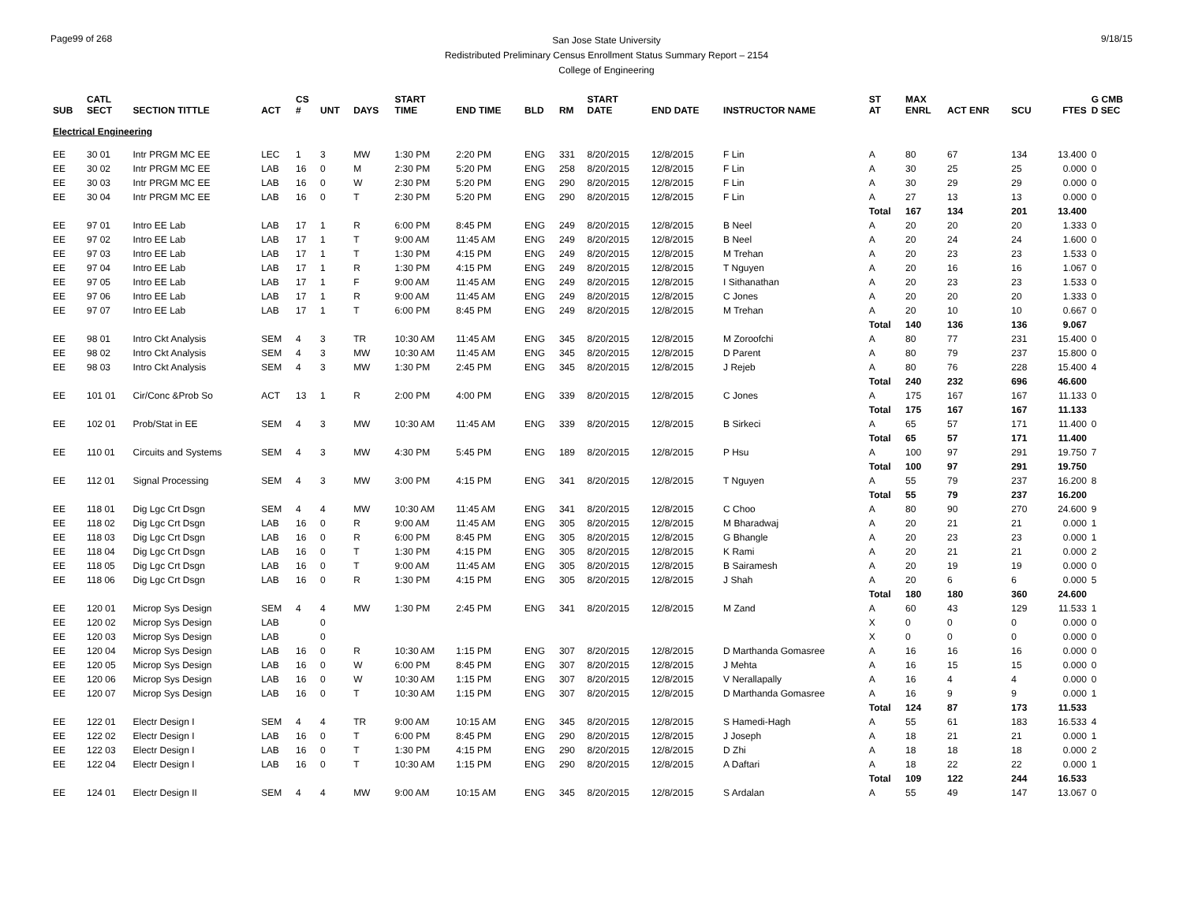Page99 of 268
San Jose State University
Redistributed Preliminary Census Enrollment Status Summary Report – 2154
College of Engineering
9/18/15
| SUB | CATL SECT | SECTION TITTLE | ACT | CS # | UNT | DAYS | START TIME | END TIME | BLD | RM | START DATE | END DATE | INSTRUCTOR NAME | ST AT | MAX ENRL | ACT ENR | SCU | FTES | G CMB D SEC |
| --- | --- | --- | --- | --- | --- | --- | --- | --- | --- | --- | --- | --- | --- | --- | --- | --- | --- | --- | --- |
| Electrical Engineering | | | | | | | | | | | | | | | | | | | |
| EE | 30 01 | Intr PRGM MC EE | LEC | 1 | 3 | MW | 1:30 PM | 2:20 PM | ENG | 331 | 8/20/2015 | 12/8/2015 | F Lin | A | 80 | 67 | 134 | 13.400 | 0 |
| EE | 30 02 | Intr PRGM MC EE | LAB | 16 | 0 | M | 2:30 PM | 5:20 PM | ENG | 258 | 8/20/2015 | 12/8/2015 | F Lin | A | 30 | 25 | 25 | 0.000 | 0 |
| EE | 30 03 | Intr PRGM MC EE | LAB | 16 | 0 | W | 2:30 PM | 5:20 PM | ENG | 290 | 8/20/2015 | 12/8/2015 | F Lin | A | 30 | 29 | 29 | 0.000 | 0 |
| EE | 30 04 | Intr PRGM MC EE | LAB | 16 | 0 | T | 2:30 PM | 5:20 PM | ENG | 290 | 8/20/2015 | 12/8/2015 | F Lin | A | 27 | 13 | 13 | 0.000 | 0 |
| | | | | | | | | | | | | | | Total | 167 | 134 | 201 | 13.400 | |
| EE | 97 01 | Intro EE Lab | LAB | 17 | 1 | R | 6:00 PM | 8:45 PM | ENG | 249 | 8/20/2015 | 12/8/2015 | B Neel | A | 20 | 20 | 20 | 1.333 | 0 |
| EE | 97 02 | Intro EE Lab | LAB | 17 | 1 | T | 9:00 AM | 11:45 AM | ENG | 249 | 8/20/2015 | 12/8/2015 | B Neel | A | 20 | 24 | 24 | 1.600 | 0 |
| EE | 97 03 | Intro EE Lab | LAB | 17 | 1 | T | 1:30 PM | 4:15 PM | ENG | 249 | 8/20/2015 | 12/8/2015 | M Trehan | A | 20 | 23 | 23 | 1.533 | 0 |
| EE | 97 04 | Intro EE Lab | LAB | 17 | 1 | R | 1:30 PM | 4:15 PM | ENG | 249 | 8/20/2015 | 12/8/2015 | T Nguyen | A | 20 | 16 | 16 | 1.067 | 0 |
| EE | 97 05 | Intro EE Lab | LAB | 17 | 1 | F | 9:00 AM | 11:45 AM | ENG | 249 | 8/20/2015 | 12/8/2015 | I Sithanathan | A | 20 | 23 | 23 | 1.533 | 0 |
| EE | 97 06 | Intro EE Lab | LAB | 17 | 1 | R | 9:00 AM | 11:45 AM | ENG | 249 | 8/20/2015 | 12/8/2015 | C Jones | A | 20 | 20 | 20 | 1.333 | 0 |
| EE | 97 07 | Intro EE Lab | LAB | 17 | 1 | T | 6:00 PM | 8:45 PM | ENG | 249 | 8/20/2015 | 12/8/2015 | M Trehan | A | 20 | 10 | 10 | 0.667 | 0 |
| | | | | | | | | | | | | | | Total | 140 | 136 | 136 | 9.067 | |
| EE | 98 01 | Intro Ckt Analysis | SEM | 4 | 3 | TR | 10:30 AM | 11:45 AM | ENG | 345 | 8/20/2015 | 12/8/2015 | M Zoroofchi | A | 80 | 77 | 231 | 15.400 | 0 |
| EE | 98 02 | Intro Ckt Analysis | SEM | 4 | 3 | MW | 10:30 AM | 11:45 AM | ENG | 345 | 8/20/2015 | 12/8/2015 | D Parent | A | 80 | 79 | 237 | 15.800 | 0 |
| EE | 98 03 | Intro Ckt Analysis | SEM | 4 | 3 | MW | 1:30 PM | 2:45 PM | ENG | 345 | 8/20/2015 | 12/8/2015 | J Rejeb | A | 80 | 76 | 228 | 15.400 | 4 |
| | | | | | | | | | | | | | | Total | 240 | 232 | 696 | 46.600 | |
| EE | 101 01 | Cir/Conc &Prob So | ACT | 13 | 1 | R | 2:00 PM | 4:00 PM | ENG | 339 | 8/20/2015 | 12/8/2015 | C Jones | A | 175 | 167 | 167 | 11.133 | 0 |
| | | | | | | | | | | | | | | Total | 175 | 167 | 167 | 11.133 | |
| EE | 102 01 | Prob/Stat in EE | SEM | 4 | 3 | MW | 10:30 AM | 11:45 AM | ENG | 339 | 8/20/2015 | 12/8/2015 | B Sirkeci | A | 65 | 57 | 171 | 11.400 | 0 |
| | | | | | | | | | | | | | | Total | 65 | 57 | 171 | 11.400 | |
| EE | 110 01 | Circuits and Systems | SEM | 4 | 3 | MW | 4:30 PM | 5:45 PM | ENG | 189 | 8/20/2015 | 12/8/2015 | P Hsu | A | 100 | 97 | 291 | 19.750 | 7 |
| | | | | | | | | | | | | | | Total | 100 | 97 | 291 | 19.750 | |
| EE | 112 01 | Signal Processing | SEM | 4 | 3 | MW | 3:00 PM | 4:15 PM | ENG | 341 | 8/20/2015 | 12/8/2015 | T Nguyen | A | 55 | 79 | 237 | 16.200 | 8 |
| | | | | | | | | | | | | | | Total | 55 | 79 | 237 | 16.200 | |
| EE | 118 01 | Dig Lgc Crt Dsgn | SEM | 4 | 4 | MW | 10:30 AM | 11:45 AM | ENG | 341 | 8/20/2015 | 12/8/2015 | C Choo | A | 80 | 90 | 270 | 24.600 | 9 |
| EE | 118 02 | Dig Lgc Crt Dsgn | LAB | 16 | 0 | R | 9:00 AM | 11:45 AM | ENG | 305 | 8/20/2015 | 12/8/2015 | M Bharadwaj | A | 20 | 21 | 21 | 0.000 | 1 |
| EE | 118 03 | Dig Lgc Crt Dsgn | LAB | 16 | 0 | R | 6:00 PM | 8:45 PM | ENG | 305 | 8/20/2015 | 12/8/2015 | G Bhangle | A | 20 | 23 | 23 | 0.000 | 1 |
| EE | 118 04 | Dig Lgc Crt Dsgn | LAB | 16 | 0 | T | 1:30 PM | 4:15 PM | ENG | 305 | 8/20/2015 | 12/8/2015 | K Rami | A | 20 | 21 | 21 | 0.000 | 2 |
| EE | 118 05 | Dig Lgc Crt Dsgn | LAB | 16 | 0 | T | 9:00 AM | 11:45 AM | ENG | 305 | 8/20/2015 | 12/8/2015 | B Sairamesh | A | 20 | 19 | 19 | 0.000 | 0 |
| EE | 118 06 | Dig Lgc Crt Dsgn | LAB | 16 | 0 | R | 1:30 PM | 4:15 PM | ENG | 305 | 8/20/2015 | 12/8/2015 | J Shah | A | 20 | 6 | 6 | 0.000 | 5 |
| | | | | | | | | | | | | | | Total | 180 | 180 | 360 | 24.600 | |
| EE | 120 01 | Microp Sys Design | SEM | 4 | 4 | MW | 1:30 PM | 2:45 PM | ENG | 341 | 8/20/2015 | 12/8/2015 | M Zand | A | 60 | 43 | 129 | 11.533 | 1 |
| EE | 120 02 | Microp Sys Design | LAB | | 0 | | | | | | | | | X | 0 | 0 | 0 | 0.000 | 0 |
| EE | 120 03 | Microp Sys Design | LAB | | 0 | | | | | | | | | X | 0 | 0 | 0 | 0.000 | 0 |
| EE | 120 04 | Microp Sys Design | LAB | 16 | 0 | R | 10:30 AM | 1:15 PM | ENG | 307 | 8/20/2015 | 12/8/2015 | D Marthanda Gomasree | A | 16 | 16 | 16 | 0.000 | 0 |
| EE | 120 05 | Microp Sys Design | LAB | 16 | 0 | W | 6:00 PM | 8:45 PM | ENG | 307 | 8/20/2015 | 12/8/2015 | J Mehta | A | 16 | 15 | 15 | 0.000 | 0 |
| EE | 120 06 | Microp Sys Design | LAB | 16 | 0 | W | 10:30 AM | 1:15 PM | ENG | 307 | 8/20/2015 | 12/8/2015 | V Nerallapally | A | 16 | 4 | 4 | 0.000 | 0 |
| EE | 120 07 | Microp Sys Design | LAB | 16 | 0 | T | 10:30 AM | 1:15 PM | ENG | 307 | 8/20/2015 | 12/8/2015 | D Marthanda Gomasree | A | 16 | 9 | 9 | 0.000 | 1 |
| | | | | | | | | | | | | | | Total | 124 | 87 | 173 | 11.533 | |
| EE | 122 01 | Electr Design I | SEM | 4 | 4 | TR | 9:00 AM | 10:15 AM | ENG | 345 | 8/20/2015 | 12/8/2015 | S Hamedi-Hagh | A | 55 | 61 | 183 | 16.533 | 4 |
| EE | 122 02 | Electr Design I | LAB | 16 | 0 | T | 6:00 PM | 8:45 PM | ENG | 290 | 8/20/2015 | 12/8/2015 | J Joseph | A | 18 | 21 | 21 | 0.000 | 1 |
| EE | 122 03 | Electr Design I | LAB | 16 | 0 | T | 1:30 PM | 4:15 PM | ENG | 290 | 8/20/2015 | 12/8/2015 | D Zhi | A | 18 | 18 | 18 | 0.000 | 2 |
| EE | 122 04 | Electr Design I | LAB | 16 | 0 | T | 10:30 AM | 1:15 PM | ENG | 290 | 8/20/2015 | 12/8/2015 | A Daftari | A | 18 | 22 | 22 | 0.000 | 1 |
| | | | | | | | | | | | | | | Total | 109 | 122 | 244 | 16.533 | |
| EE | 124 01 | Electr Design II | SEM | 4 | 4 | MW | 9:00 AM | 10:15 AM | ENG | 345 | 8/20/2015 | 12/8/2015 | S Ardalan | A | 55 | 49 | 147 | 13.067 | 0 |